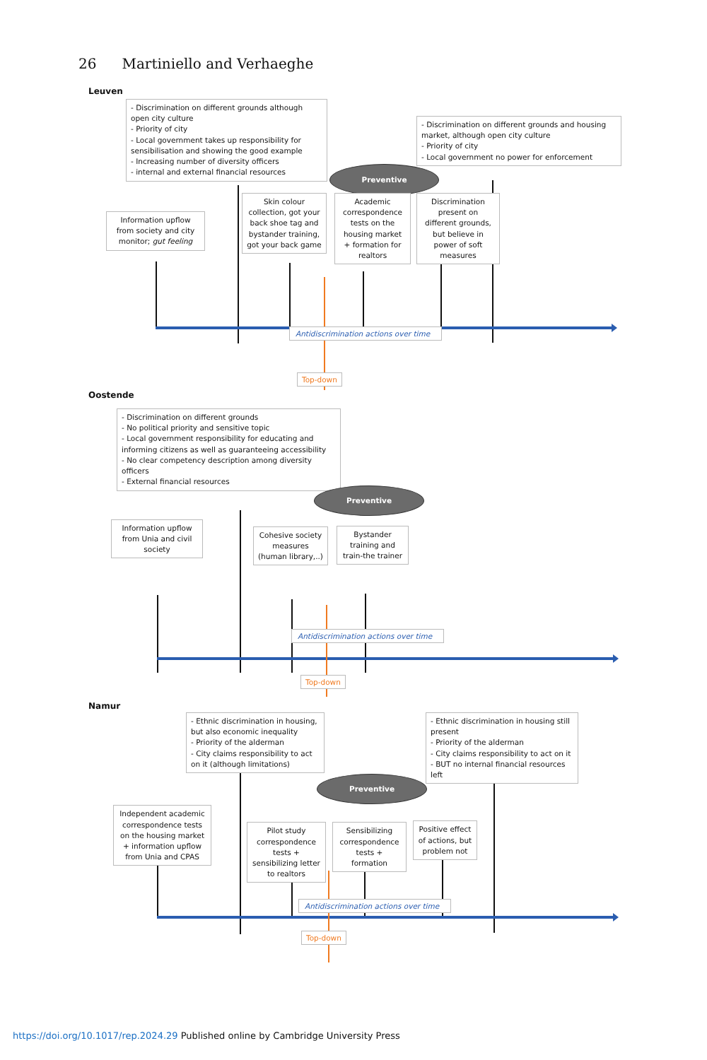26 Martiniello and Verhaeghe
Leuven
- Discrimination on different grounds although open city culture
- Priority of city
- Local government takes up responsibility for sensibilisation and showing the good example
- Increasing number of diversity officers
- internal and external financial resources
Preventive
- Discrimination on different grounds and housing market, although open city culture
- Priority of city
- Local government no power for enforcement
Information upflow from society and city monitor; gut feeling
Skin colour collection, got your back shoe tag and bystander training, got your back game
Academic correspondence tests on the housing market + formation for realtors
Discrimination present on different grounds, but believe in power of soft measures
Antidiscrimination actions over time
Top-down
Oostende
- Discrimination on different grounds
- No political priority and sensitive topic
- Local government responsibility for educating and informing citizens as well as guaranteeing accessibility
- No clear competency description among diversity officers
- External financial resources
Preventive
Information upflow from Unia and civil society
Cohesive society measures (human library,..)
Bystander training and train-the trainer
Antidiscrimination actions over time
Top-down
Namur
- Ethnic discrimination in housing, but also economic inequality
- Priority of the alderman
- City claims responsibility to act on it (although limitations)
- Ethnic discrimination in housing still present
- Priority of the alderman
- City claims responsibility to act on it
- BUT no internal financial resources left
Preventive
Independent academic correspondence tests on the housing market + information upflow from Unia and CPAS
Pilot study correspondence tests + sensibilizing letter to realtors
Sensibilizing correspondence tests + formation
Positive effect of actions, but problem not
Antidiscrimination actions over time
Top-down
https://doi.org/10.1017/rep.2024.29 Published online by Cambridge University Press